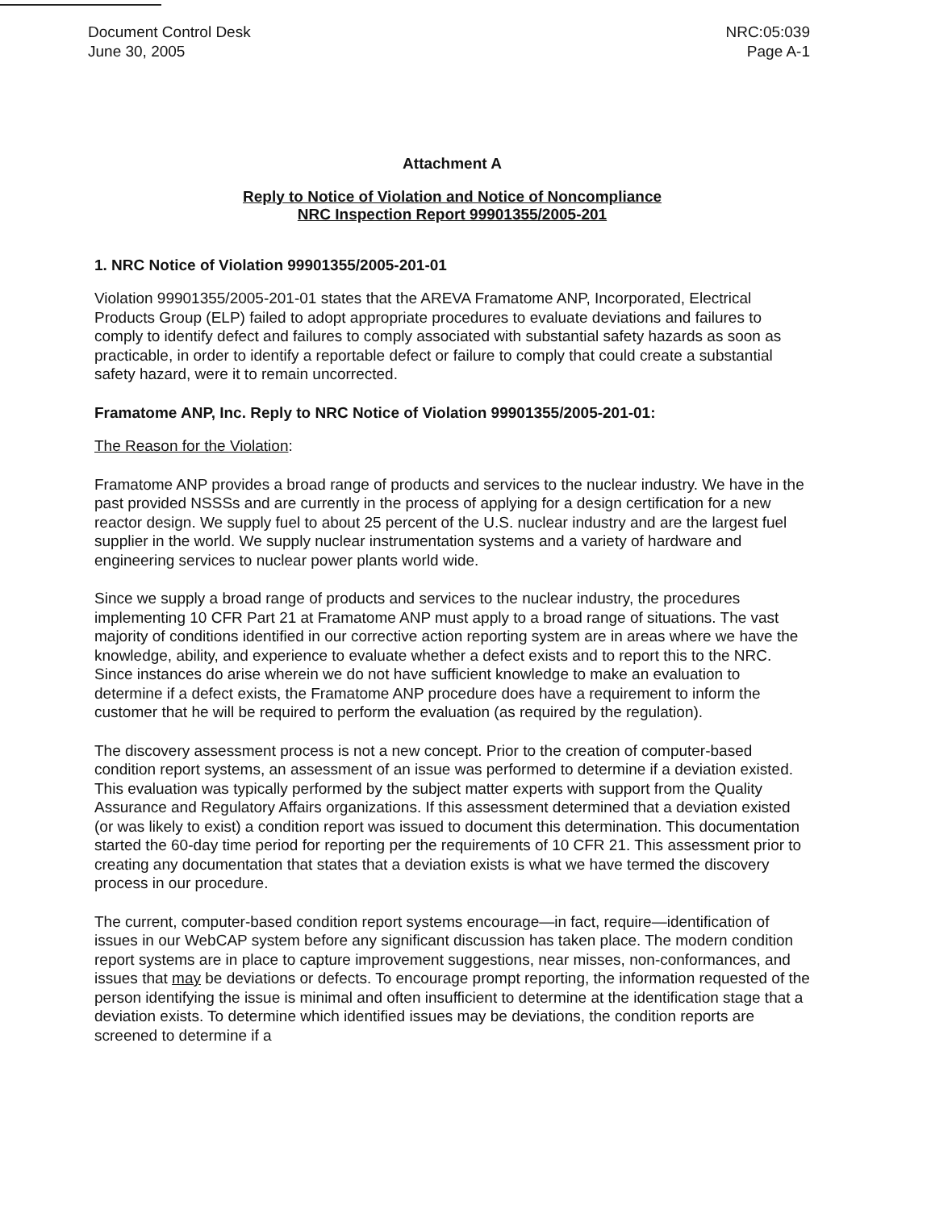Document Control Desk
June 30, 2005
NRC:05:039
Page A-1
Attachment A
Reply to Notice of Violation and Notice of Noncompliance
NRC Inspection Report 99901355/2005-201
1. NRC Notice of Violation 99901355/2005-201-01
Violation 99901355/2005-201-01 states that the AREVA Framatome ANP, Incorporated, Electrical Products Group (ELP) failed to adopt appropriate procedures to evaluate deviations and failures to comply to identify defect and failures to comply associated with substantial safety hazards as soon as practicable, in order to identify a reportable defect or failure to comply that could create a substantial safety hazard, were it to remain uncorrected.
Framatome ANP, Inc. Reply to NRC Notice of Violation 99901355/2005-201-01:
The Reason for the Violation:
Framatome ANP provides a broad range of products and services to the nuclear industry. We have in the past provided NSSSs and are currently in the process of applying for a design certification for a new reactor design. We supply fuel to about 25 percent of the U.S. nuclear industry and are the largest fuel supplier in the world. We supply nuclear instrumentation systems and a variety of hardware and engineering services to nuclear power plants world wide.
Since we supply a broad range of products and services to the nuclear industry, the procedures implementing 10 CFR Part 21 at Framatome ANP must apply to a broad range of situations. The vast majority of conditions identified in our corrective action reporting system are in areas where we have the knowledge, ability, and experience to evaluate whether a defect exists and to report this to the NRC. Since instances do arise wherein we do not have sufficient knowledge to make an evaluation to determine if a defect exists, the Framatome ANP procedure does have a requirement to inform the customer that he will be required to perform the evaluation (as required by the regulation).
The discovery assessment process is not a new concept. Prior to the creation of computer-based condition report systems, an assessment of an issue was performed to determine if a deviation existed. This evaluation was typically performed by the subject matter experts with support from the Quality Assurance and Regulatory Affairs organizations. If this assessment determined that a deviation existed (or was likely to exist) a condition report was issued to document this determination. This documentation started the 60-day time period for reporting per the requirements of 10 CFR 21. This assessment prior to creating any documentation that states that a deviation exists is what we have termed the discovery process in our procedure.
The current, computer-based condition report systems encourage—in fact, require—identification of issues in our WebCAP system before any significant discussion has taken place. The modern condition report systems are in place to capture improvement suggestions, near misses, non-conformances, and issues that may be deviations or defects. To encourage prompt reporting, the information requested of the person identifying the issue is minimal and often insufficient to determine at the identification stage that a deviation exists. To determine which identified issues may be deviations, the condition reports are screened to determine if a